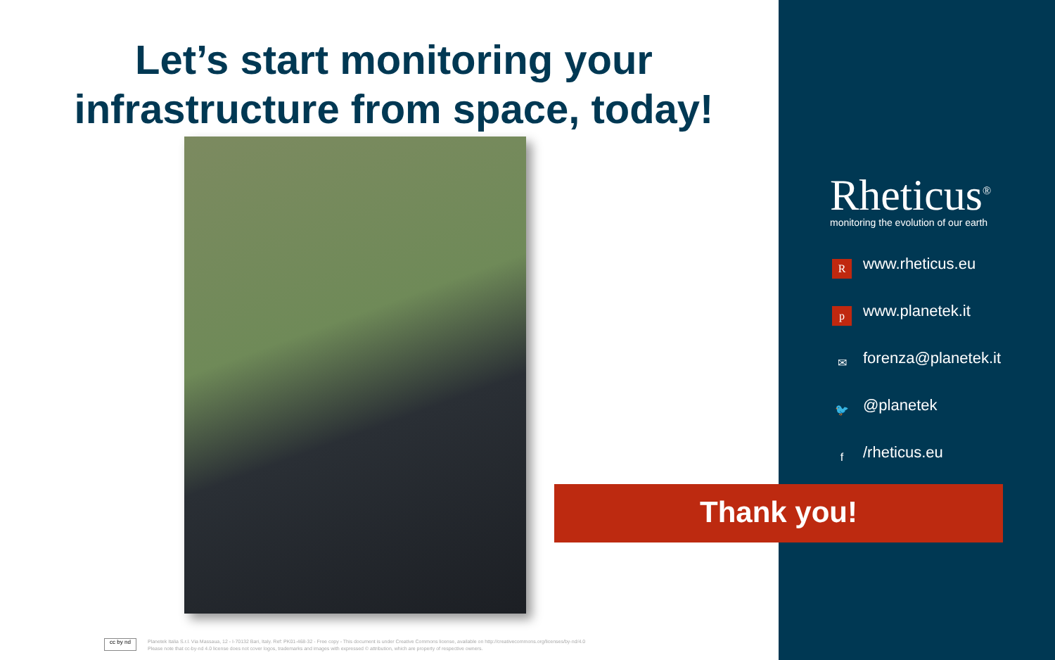Let’s start monitoring your infrastructure from space, today!
Rheticus<sup>®</sup>
monitoring the evolution of our earth
Rwww.rheticus.eu
pwww.planetek.it
✉ forenza@planetek.it
🐦 @planetek
f /rheticus.eu
Thank you!
cc by nd
Planetek Italia S.r.l. Via Massaua, 12 - I-70132 Bari, Italy. Ref: PK01-468-32 - Free copy - This document is under Creative Commons license, available on http://creativecommons.org/licenses/by-nd/4.0
Please note that cc-by-nd 4.0 license does not cover logos, trademarks and images with expressed © attribution, which are property of respective owners.